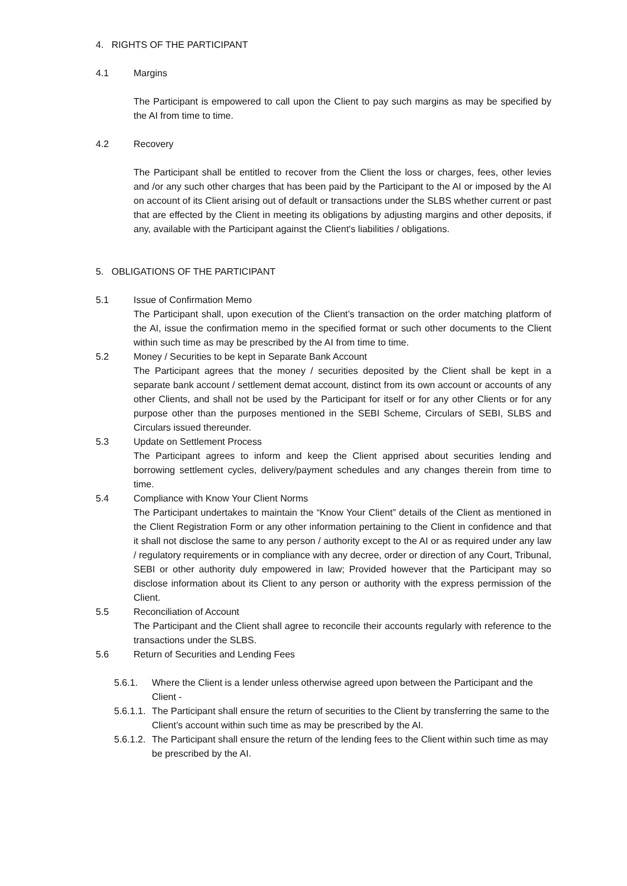4. RIGHTS OF THE PARTICIPANT
4.1 Margins
The Participant is empowered to call upon the Client to pay such margins as may be specified by the AI from time to time.
4.2 Recovery
The Participant shall be entitled to recover from the Client the loss or charges, fees, other levies and /or any such other charges that has been paid by the Participant to the AI or imposed by the AI on account of its Client arising out of default or transactions under the SLBS whether current or past that are effected by the Client in meeting its obligations by adjusting margins and other deposits, if any, available with the Participant against the Client's liabilities / obligations.
5. OBLIGATIONS OF THE PARTICIPANT
5.1 Issue of Confirmation Memo
The Participant shall, upon execution of the Client’s transaction on the order matching platform of the AI, issue the confirmation memo in the specified format or such other documents to the Client within such time as may be prescribed by the AI from time to time.
5.2 Money / Securities to be kept in Separate Bank Account
The Participant agrees that the money / securities deposited by the Client shall be kept in a separate bank account / settlement demat account, distinct from its own account or accounts of any other Clients, and shall not be used by the Participant for itself or for any other Clients or for any purpose other than the purposes mentioned in the SEBI Scheme, Circulars of SEBI, SLBS and Circulars issued thereunder.
5.3 Update on Settlement Process
The Participant agrees to inform and keep the Client apprised about securities lending and borrowing settlement cycles, delivery/payment schedules and any changes therein from time to time.
5.4 Compliance with Know Your Client Norms
The Participant undertakes to maintain the “Know Your Client” details of the Client as mentioned in the Client Registration Form or any other information pertaining to the Client in confidence and that it shall not disclose the same to any person / authority except to the AI or as required under any law / regulatory requirements or in compliance with any decree, order or direction of any Court, Tribunal, SEBI or other authority duly empowered in law; Provided however that the Participant may so disclose information about its Client to any person or authority with the express permission of the Client.
5.5 Reconciliation of Account
The Participant and the Client shall agree to reconcile their accounts regularly with reference to the transactions under the SLBS.
5.6 Return of Securities and Lending Fees
5.6.1. Where the Client is a lender unless otherwise agreed upon between the Participant and the Client -
5.6.1.1. The Participant shall ensure the return of securities to the Client by transferring the same to the Client’s account within such time as may be prescribed by the AI.
5.6.1.2. The Participant shall ensure the return of the lending fees to the Client within such time as may be prescribed by the AI.